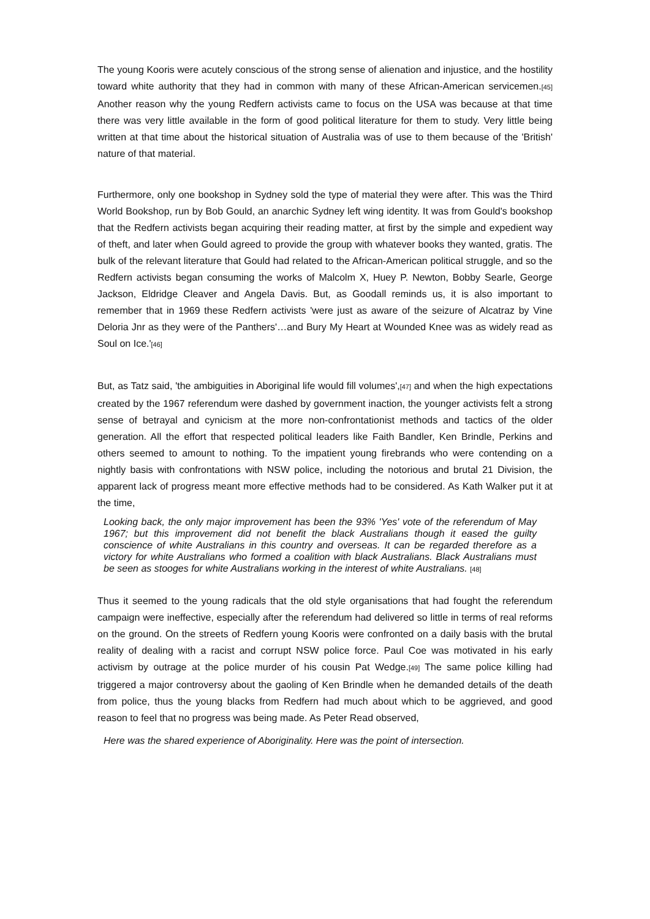The young Kooris were acutely conscious of the strong sense of alienation and injustice, and the hostility toward white authority that they had in common with many of these African-American servicemen.[45] Another reason why the young Redfern activists came to focus on the USA was because at that time there was very little available in the form of good political literature for them to study. Very little being written at that time about the historical situation of Australia was of use to them because of the 'British' nature of that material.
Furthermore, only one bookshop in Sydney sold the type of material they were after. This was the Third World Bookshop, run by Bob Gould, an anarchic Sydney left wing identity. It was from Gould's bookshop that the Redfern activists began acquiring their reading matter, at first by the simple and expedient way of theft, and later when Gould agreed to provide the group with whatever books they wanted, gratis. The bulk of the relevant literature that Gould had related to the African-American political struggle, and so the Redfern activists began consuming the works of Malcolm X, Huey P. Newton, Bobby Searle, George Jackson, Eldridge Cleaver and Angela Davis. But, as Goodall reminds us, it is also important to remember that in 1969 these Redfern activists 'were just as aware of the seizure of Alcatraz by Vine Deloria Jnr as they were of the Panthers'…and Bury My Heart at Wounded Knee was as widely read as Soul on Ice.'[46]
But, as Tatz said, 'the ambiguities in Aboriginal life would fill volumes',[47] and when the high expectations created by the 1967 referendum were dashed by government inaction, the younger activists felt a strong sense of betrayal and cynicism at the more non-confrontationist methods and tactics of the older generation. All the effort that respected political leaders like Faith Bandler, Ken Brindle, Perkins and others seemed to amount to nothing. To the impatient young firebrands who were contending on a nightly basis with confrontations with NSW police, including the notorious and brutal 21 Division, the apparent lack of progress meant more effective methods had to be considered. As Kath Walker put it at the time,
Looking back, the only major improvement has been the 93% 'Yes' vote of the referendum of May 1967; but this improvement did not benefit the black Australians though it eased the guilty conscience of white Australians in this country and overseas. It can be regarded therefore as a victory for white Australians who formed a coalition with black Australians. Black Australians must be seen as stooges for white Australians working in the interest of white Australians. [48]
Thus it seemed to the young radicals that the old style organisations that had fought the referendum campaign were ineffective, especially after the referendum had delivered so little in terms of real reforms on the ground. On the streets of Redfern young Kooris were confronted on a daily basis with the brutal reality of dealing with a racist and corrupt NSW police force. Paul Coe was motivated in his early activism by outrage at the police murder of his cousin Pat Wedge.[49] The same police killing had triggered a major controversy about the gaoling of Ken Brindle when he demanded details of the death from police, thus the young blacks from Redfern had much about which to be aggrieved, and good reason to feel that no progress was being made. As Peter Read observed,
Here was the shared experience of Aboriginality. Here was the point of intersection.